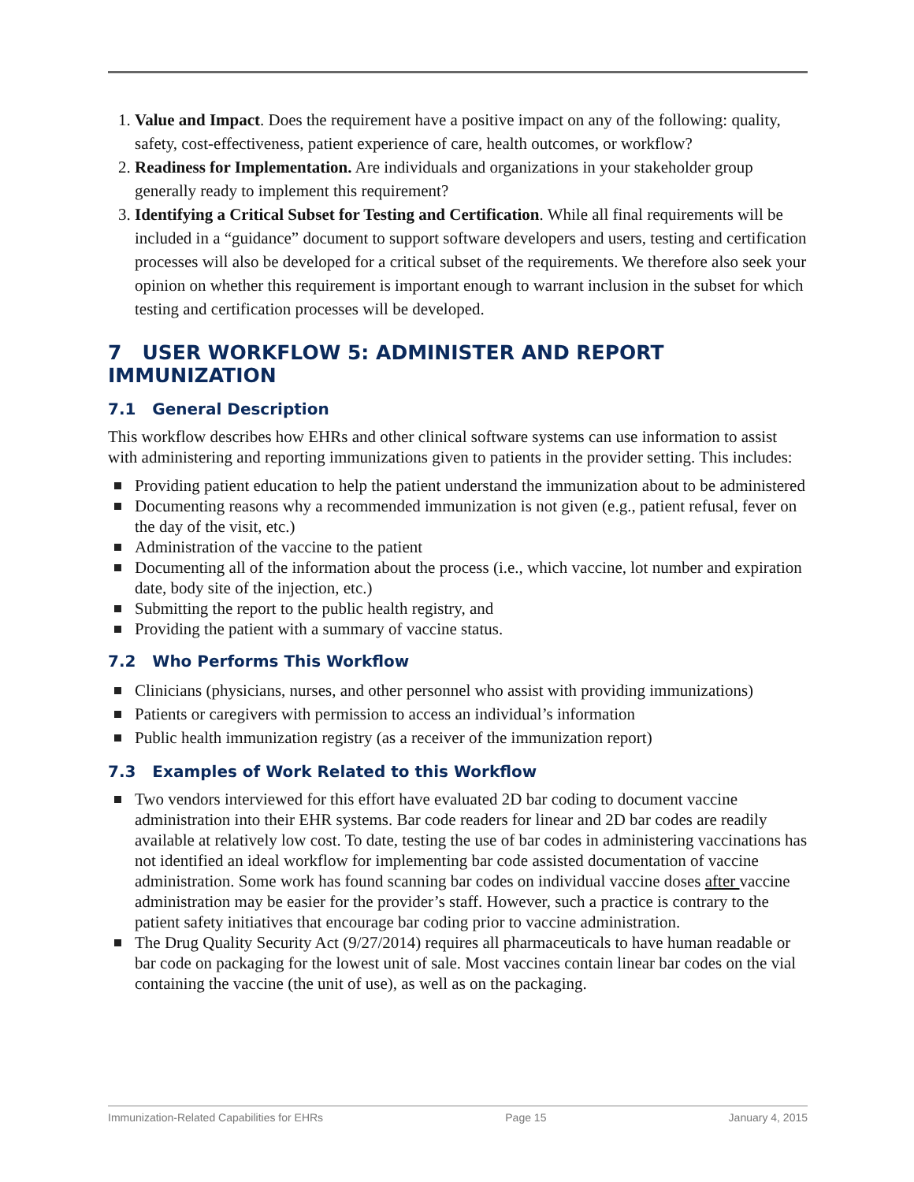1. Value and Impact. Does the requirement have a positive impact on any of the following: quality, safety, cost-effectiveness, patient experience of care, health outcomes, or workflow?
2. Readiness for Implementation. Are individuals and organizations in your stakeholder group generally ready to implement this requirement?
3. Identifying a Critical Subset for Testing and Certification. While all final requirements will be included in a “guidance” document to support software developers and users, testing and certification processes will also be developed for a critical subset of the requirements. We therefore also seek your opinion on whether this requirement is important enough to warrant inclusion in the subset for which testing and certification processes will be developed.
7 USER WORKFLOW 5: ADMINISTER AND REPORT IMMUNIZATION
7.1 General Description
This workflow describes how EHRs and other clinical software systems can use information to assist with administering and reporting immunizations given to patients in the provider setting. This includes:
Providing patient education to help the patient understand the immunization about to be administered
Documenting reasons why a recommended immunization is not given (e.g., patient refusal, fever on the day of the visit, etc.)
Administration of the vaccine to the patient
Documenting all of the information about the process (i.e., which vaccine, lot number and expiration date, body site of the injection, etc.)
Submitting the report to the public health registry, and
Providing the patient with a summary of vaccine status.
7.2 Who Performs This Workflow
Clinicians (physicians, nurses, and other personnel who assist with providing immunizations)
Patients or caregivers with permission to access an individual’s information
Public health immunization registry (as a receiver of the immunization report)
7.3 Examples of Work Related to this Workflow
Two vendors interviewed for this effort have evaluated 2D bar coding to document vaccine administration into their EHR systems. Bar code readers for linear and 2D bar codes are readily available at relatively low cost. To date, testing the use of bar codes in administering vaccinations has not identified an ideal workflow for implementing bar code assisted documentation of vaccine administration. Some work has found scanning bar codes on individual vaccine doses after vaccine administration may be easier for the provider’s staff. However, such a practice is contrary to the patient safety initiatives that encourage bar coding prior to vaccine administration.
The Drug Quality Security Act (9/27/2014) requires all pharmaceuticals to have human readable or bar code on packaging for the lowest unit of sale. Most vaccines contain linear bar codes on the vial containing the vaccine (the unit of use), as well as on the packaging.
Immunization-Related Capabilities for EHRs Page 15 January 4, 2015